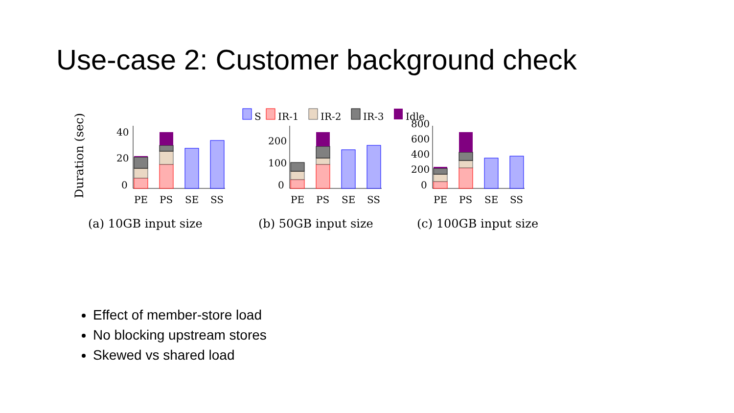Use-case 2: Customer background check
Duration (sec)
S
IR-1
IR-2
IR-3
Idle
40
20
0
PE
PS
SE
SS
(a) 10GB input size
200
100
0
PE
PS
SE
SS
(b) 50GB input size
800
600
400
200
0
PE
PS
SE
SS
(c) 100GB input size
Effect of member-store load
No blocking upstream stores
Skewed vs shared load